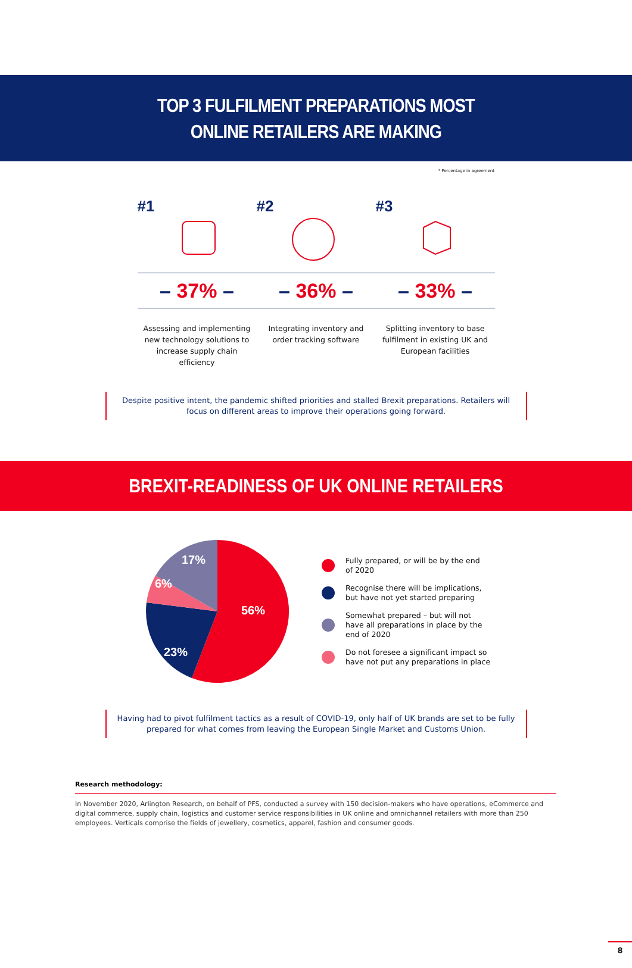TOP 3 FULFILMENT PREPARATIONS MOST
ONLINE RETAILERS ARE MAKING
* Percentage in agreement
#1 #2 #3
– 37% – – 36% – – 33% –
Assessing and implementing new technology solutions to increase supply chain efficiency
Integrating inventory and order tracking software
Splitting inventory to base fulfilment in existing UK and European facilities
Despite positive intent, the pandemic shifted priorities and stalled Brexit preparations. Retailers will focus on different areas to improve their operations going forward.
BREXIT-READINESS OF UK ONLINE RETAILERS
56%
23%
6%
17%
Fully prepared, or will be by the end
of 2020
Recognise there will be implications,
but have not yet started preparing
Somewhat prepared – but will not
have all preparations in place by the
end of 2020
Do not foresee a significant impact so
have not put any preparations in place
Having had to pivot fulfilment tactics as a result of COVID-19, only half of UK brands are set to be fully prepared for what comes from leaving the European Single Market and Customs Union.
Research methodology:
In November 2020, Arlington Research, on behalf of PFS, conducted a survey with 150 decision-makers who have operations, eCommerce and digital commerce, supply chain, logistics and customer service responsibilities in UK online and omnichannel retailers with more than 250 employees. Verticals comprise the fields of jewellery, cosmetics, apparel, fashion and consumer goods.
8